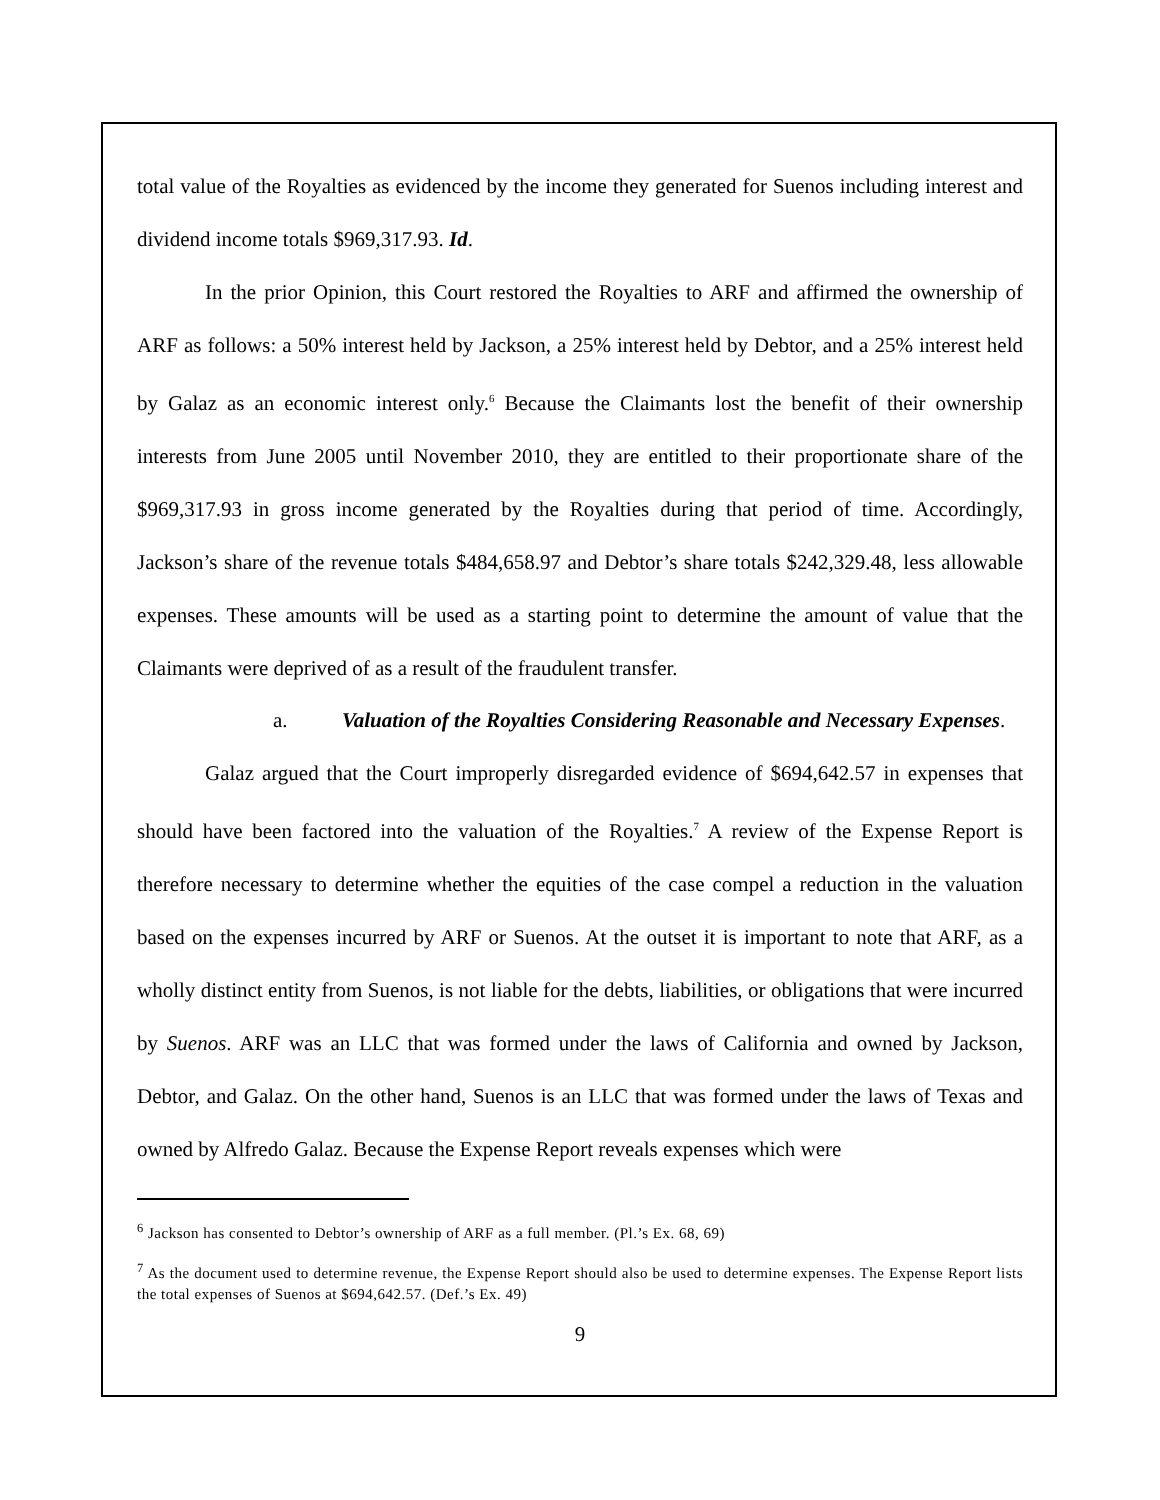total value of the Royalties as evidenced by the income they generated for Suenos including interest and dividend income totals $969,317.93. Id.
In the prior Opinion, this Court restored the Royalties to ARF and affirmed the ownership of ARF as follows: a 50% interest held by Jackson, a 25% interest held by Debtor, and a 25% interest held by Galaz as an economic interest only.<sup>6</sup> Because the Claimants lost the benefit of their ownership interests from June 2005 until November 2010, they are entitled to their proportionate share of the $969,317.93 in gross income generated by the Royalties during that period of time. Accordingly, Jackson’s share of the revenue totals $484,658.97 and Debtor’s share totals $242,329.48, less allowable expenses. These amounts will be used as a starting point to determine the amount of value that the Claimants were deprived of as a result of the fraudulent transfer.
a. Valuation of the Royalties Considering Reasonable and Necessary Expenses.
Galaz argued that the Court improperly disregarded evidence of $694,642.57 in expenses that should have been factored into the valuation of the Royalties.<sup>7</sup> A review of the Expense Report is therefore necessary to determine whether the equities of the case compel a reduction in the valuation based on the expenses incurred by ARF or Suenos. At the outset it is important to note that ARF, as a wholly distinct entity from Suenos, is not liable for the debts, liabilities, or obligations that were incurred by Suenos. ARF was an LLC that was formed under the laws of California and owned by Jackson, Debtor, and Galaz. On the other hand, Suenos is an LLC that was formed under the laws of Texas and owned by Alfredo Galaz. Because the Expense Report reveals expenses which were
<sup>6</sup> Jackson has consented to Debtor’s ownership of ARF as a full member. (Pl.’s Ex. 68, 69)
<sup>7</sup> As the document used to determine revenue, the Expense Report should also be used to determine expenses. The Expense Report lists the total expenses of Suenos at $694,642.57. (Def.’s Ex. 49)
9